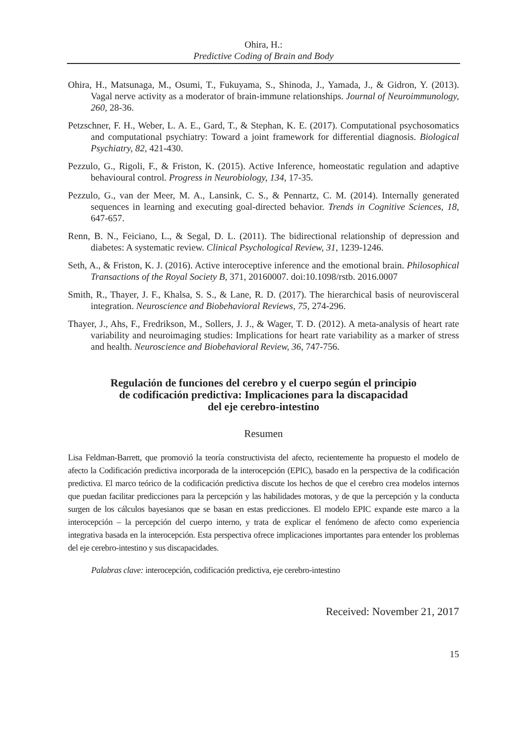Ohira, H.:
Predictive Coding of Brain and Body
Ohira, H., Matsunaga, M., Osumi, T., Fukuyama, S., Shinoda, J., Yamada, J., & Gidron, Y. (2013). Vagal nerve activity as a moderator of brain-immune relationships. Journal of Neuroimmunology, 260, 28-36.
Petzschner, F. H., Weber, L. A. E., Gard, T., & Stephan, K. E. (2017). Computational psychosomatics and computational psychiatry: Toward a joint framework for differential diagnosis. Biological Psychiatry, 82, 421-430.
Pezzulo, G., Rigoli, F., & Friston, K. (2015). Active Inference, homeostatic regulation and adaptive behavioural control. Progress in Neurobiology, 134, 17-35.
Pezzulo, G., van der Meer, M. A., Lansink, C. S., & Pennartz, C. M. (2014). Internally generated sequences in learning and executing goal-directed behavior. Trends in Cognitive Sciences, 18, 647-657.
Renn, B. N., Feiciano, L., & Segal, D. L. (2011). The bidirectional relationship of depression and diabetes: A systematic review. Clinical Psychological Review, 31, 1239-1246.
Seth, A., & Friston, K. J. (2016). Active interoceptive inference and the emotional brain. Philosophical Transactions of the Royal Society B, 371, 20160007. doi:10.1098/rstb. 2016.0007
Smith, R., Thayer, J. F., Khalsa, S. S., & Lane, R. D. (2017). The hierarchical basis of neurovisceral integration. Neuroscience and Biobehavioral Reviews, 75, 274-296.
Thayer, J., Ahs, F., Fredrikson, M., Sollers, J. J., & Wager, T. D. (2012). A meta-analysis of heart rate variability and neuroimaging studies: Implications for heart rate variability as a marker of stress and health. Neuroscience and Biobehavioral Review, 36, 747-756.
Regulación de funciones del cerebro y el cuerpo según el principio
de codificación predictiva: Implicaciones para la discapacidad
del eje cerebro-intestino
Resumen
Lisa Feldman-Barrett, que promovió la teoría constructivista del afecto, recientemente ha propuesto el modelo de afecto la Codificación predictiva incorporada de la interocepción (EPIC), basado en la perspectiva de la codificación predictiva. El marco teórico de la codificación predictiva discute los hechos de que el cerebro crea modelos internos que puedan facilitar predicciones para la percepción y las habilidades motoras, y de que la percepción y la conducta surgen de los cálculos bayesianos que se basan en estas predicciones. El modelo EPIC expande este marco a la interocepción – la percepción del cuerpo interno, y trata de explicar el fenómeno de afecto como experiencia integrativa basada en la interocepción. Esta perspectiva ofrece implicaciones importantes para entender los problemas del eje cerebro-intestino y sus discapacidades.
Palabras clave: interocepción, codificación predictiva, eje cerebro-intestino
Received: November 21, 2017
15